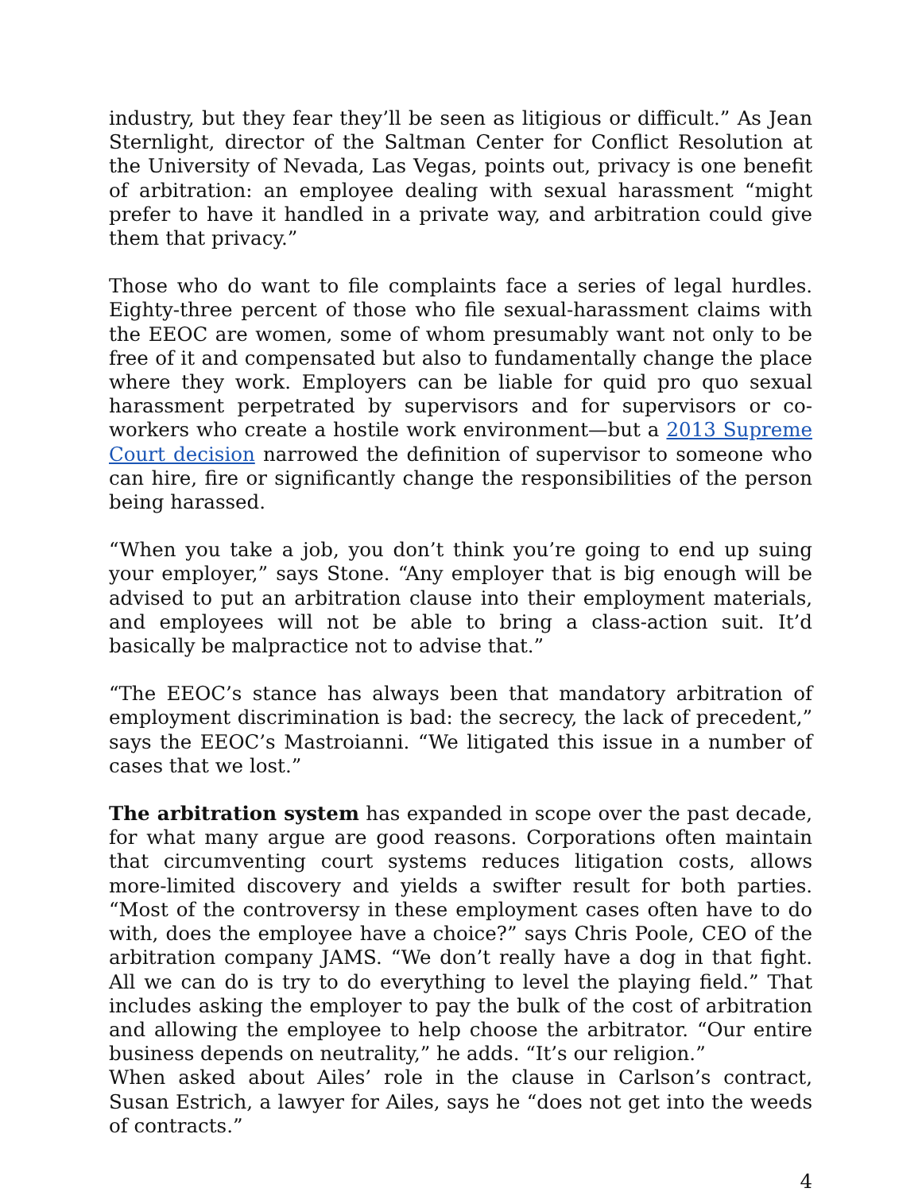industry, but they fear they’ll be seen as litigious or difficult.” As Jean Sternlight, director of the Saltman Center for Conflict Resolution at the University of Nevada, Las Vegas, points out, privacy is one benefit of arbitration: an employee dealing with sexual harassment “might prefer to have it handled in a private way, and arbitration could give them that privacy.”
Those who do want to file complaints face a series of legal hurdles. Eighty-three percent of those who file sexual-harassment claims with the EEOC are women, some of whom presumably want not only to be free of it and compensated but also to fundamentally change the place where they work. Employers can be liable for quid pro quo sexual harassment perpetrated by supervisors and for supervisors or co-workers who create a hostile work environment—but a 2013 Supreme Court decision narrowed the definition of supervisor to someone who can hire, fire or significantly change the responsibilities of the person being harassed.
“When you take a job, you don’t think you’re going to end up suing your employer,” says Stone. “Any employer that is big enough will be advised to put an arbitration clause into their employment materials, and employees will not be able to bring a class-action suit. It’d basically be malpractice not to advise that.”
“The EEOC’s stance has always been that mandatory arbitration of employment discrimination is bad: the secrecy, the lack of precedent,” says the EEOC’s Mastroianni. “We litigated this issue in a number of cases that we lost.”
The arbitration system has expanded in scope over the past decade, for what many argue are good reasons. Corporations often maintain that circumventing court systems reduces litigation costs, allows more-limited discovery and yields a swifter result for both parties. “Most of the controversy in these employment cases often have to do with, does the employee have a choice?” says Chris Poole, CEO of the arbitration company JAMS. “We don’t really have a dog in that fight. All we can do is try to do everything to level the playing field.” That includes asking the employer to pay the bulk of the cost of arbitration and allowing the employee to help choose the arbitrator. “Our entire business depends on neutrality,” he adds. “It’s our religion.”
When asked about Ailes’ role in the clause in Carlson’s contract, Susan Estrich, a lawyer for Ailes, says he “does not get into the weeds of contracts.”
4